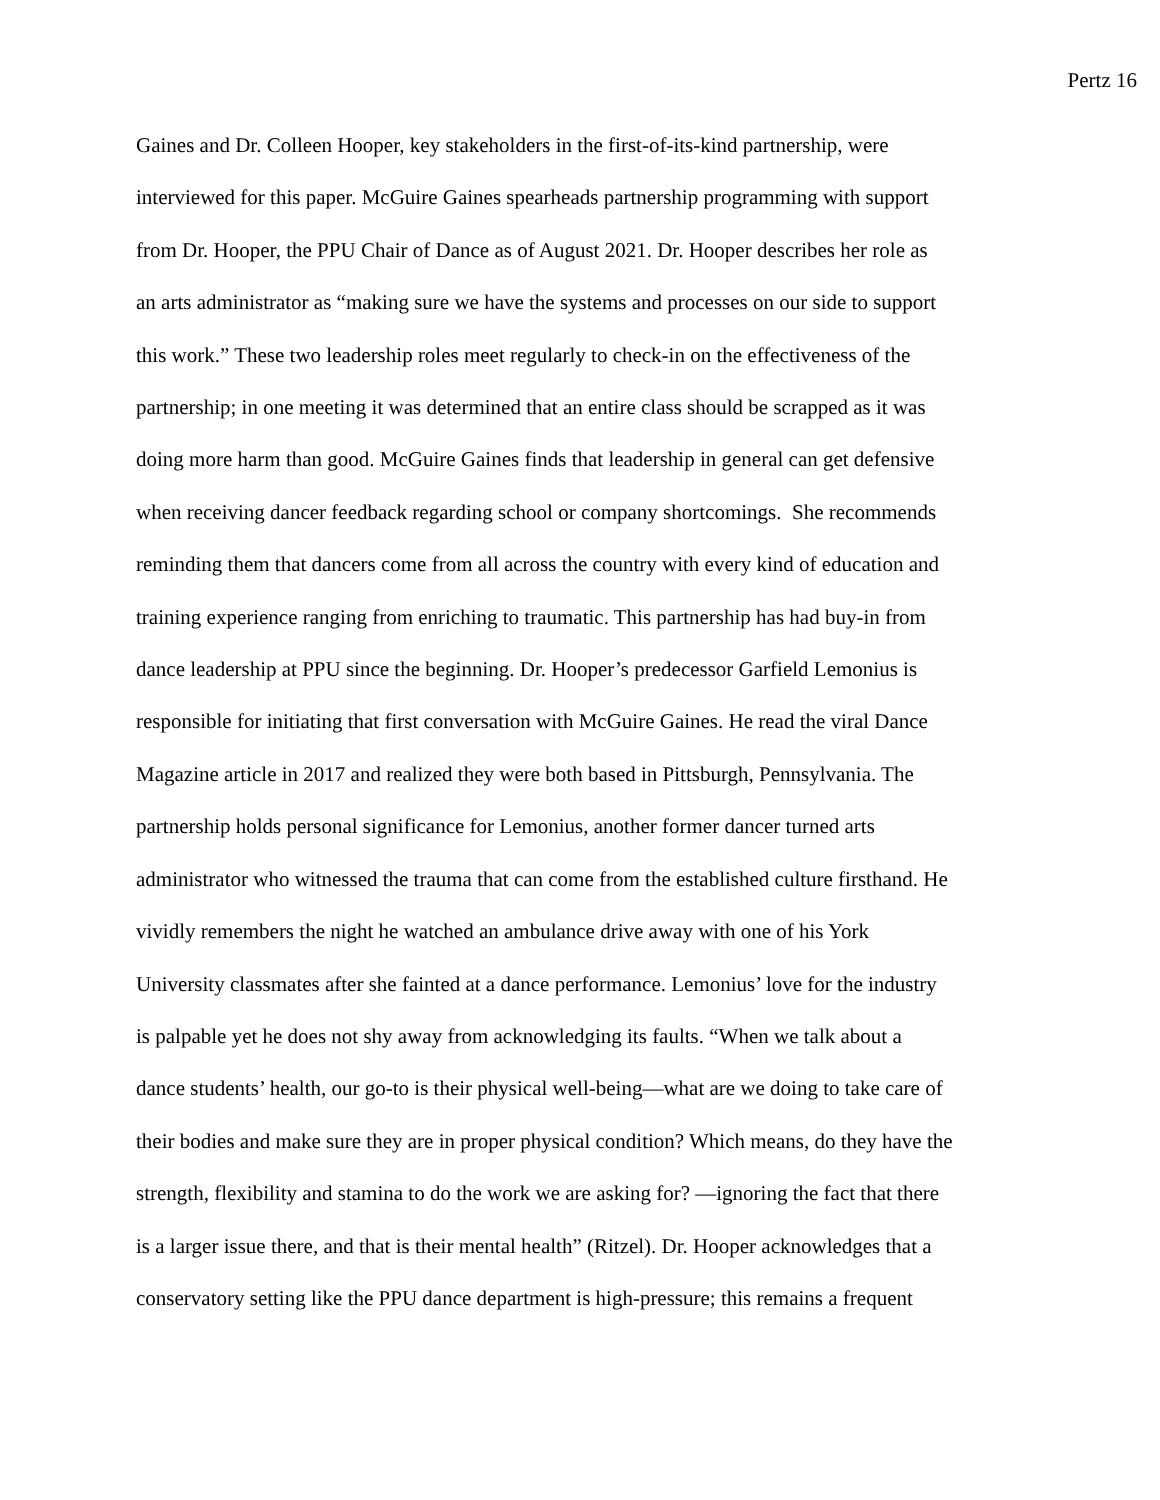Pertz 16
Gaines and Dr. Colleen Hooper, key stakeholders in the first-of-its-kind partnership, were
interviewed for this paper. McGuire Gaines spearheads partnership programming with support
from Dr. Hooper, the PPU Chair of Dance as of August 2021. Dr. Hooper describes her role as
an arts administrator as “making sure we have the systems and processes on our side to support
this work.” These two leadership roles meet regularly to check-in on the effectiveness of the
partnership; in one meeting it was determined that an entire class should be scrapped as it was
doing more harm than good. McGuire Gaines finds that leadership in general can get defensive
when receiving dancer feedback regarding school or company shortcomings. She recommends
reminding them that dancers come from all across the country with every kind of education and
training experience ranging from enriching to traumatic. This partnership has had buy-in from
dance leadership at PPU since the beginning. Dr. Hooper’s predecessor Garfield Lemonius is
responsible for initiating that first conversation with McGuire Gaines. He read the viral Dance
Magazine article in 2017 and realized they were both based in Pittsburgh, Pennsylvania. The
partnership holds personal significance for Lemonius, another former dancer turned arts
administrator who witnessed the trauma that can come from the established culture firsthand. He
vividly remembers the night he watched an ambulance drive away with one of his York
University classmates after she fainted at a dance performance. Lemonius’ love for the industry
is palpable yet he does not shy away from acknowledging its faults. “When we talk about a
dance students’ health, our go-to is their physical well-being—what are we doing to take care of
their bodies and make sure they are in proper physical condition? Which means, do they have the
strength, flexibility and stamina to do the work we are asking for? —ignoring the fact that there
is a larger issue there, and that is their mental health” (Ritzel). Dr. Hooper acknowledges that a
conservatory setting like the PPU dance department is high-pressure; this remains a frequent